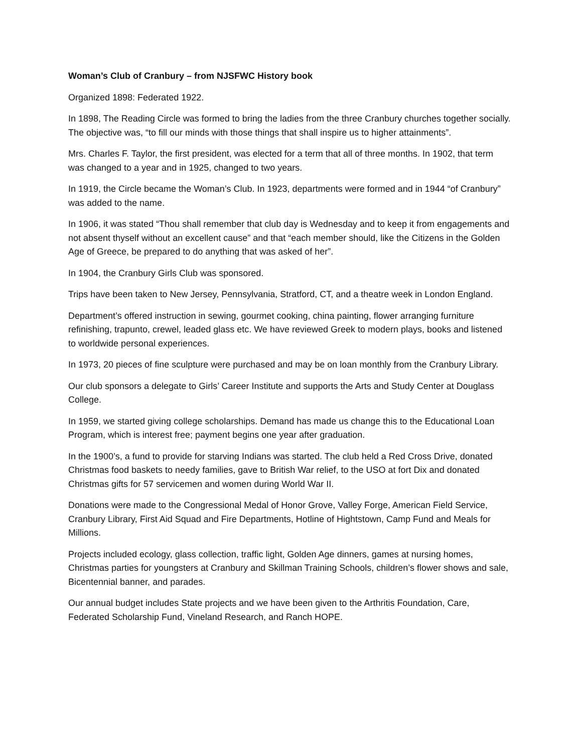Woman’s Club of Cranbury – from NJSFWC History book
Organized 1898: Federated 1922.
In 1898, The Reading Circle was formed to bring the ladies from the three Cranbury churches together socially. The objective was, “to fill our minds with those things that shall inspire us to higher attainments”.
Mrs. Charles F. Taylor, the first president, was elected for a term that all of three months. In 1902, that term was changed to a year and in 1925, changed to two years.
In 1919, the Circle became the Woman’s Club. In 1923, departments were formed and in 1944 “of Cranbury” was added to the name.
In 1906, it was stated “Thou shall remember that club day is Wednesday and to keep it from engagements and not absent thyself without an excellent cause” and that “each member should, like the Citizens in the Golden Age of Greece, be prepared to do anything that was asked of her”.
In 1904, the Cranbury Girls Club was sponsored.
Trips have been taken to New Jersey, Pennsylvania, Stratford, CT, and a theatre week in London England.
Department’s offered instruction in sewing, gourmet cooking, china painting, flower arranging furniture refinishing, trapunto, crewel, leaded glass etc. We have reviewed Greek to modern plays, books and listened to worldwide personal experiences.
In 1973, 20 pieces of fine sculpture were purchased and may be on loan monthly from the Cranbury Library.
Our club sponsors a delegate to Girls’ Career Institute and supports the Arts and Study Center at Douglass College.
In 1959, we started giving college scholarships. Demand has made us change this to the Educational Loan Program, which is interest free; payment begins one year after graduation.
In the 1900’s, a fund to provide for starving Indians was started. The club held a Red Cross Drive, donated Christmas food baskets to needy families, gave to British War relief, to the USO at fort Dix and donated Christmas gifts for 57 servicemen and women during World War II.
Donations were made to the Congressional Medal of Honor Grove, Valley Forge, American Field Service, Cranbury Library, First Aid Squad and Fire Departments, Hotline of Hightstown, Camp Fund and Meals for Millions.
Projects included ecology, glass collection, traffic light, Golden Age dinners, games at nursing homes, Christmas parties for youngsters at Cranbury and Skillman Training Schools, children’s flower shows and sale, Bicentennial banner, and parades.
Our annual budget includes State projects and we have been given to the Arthritis Foundation, Care, Federated Scholarship Fund, Vineland Research, and Ranch HOPE.